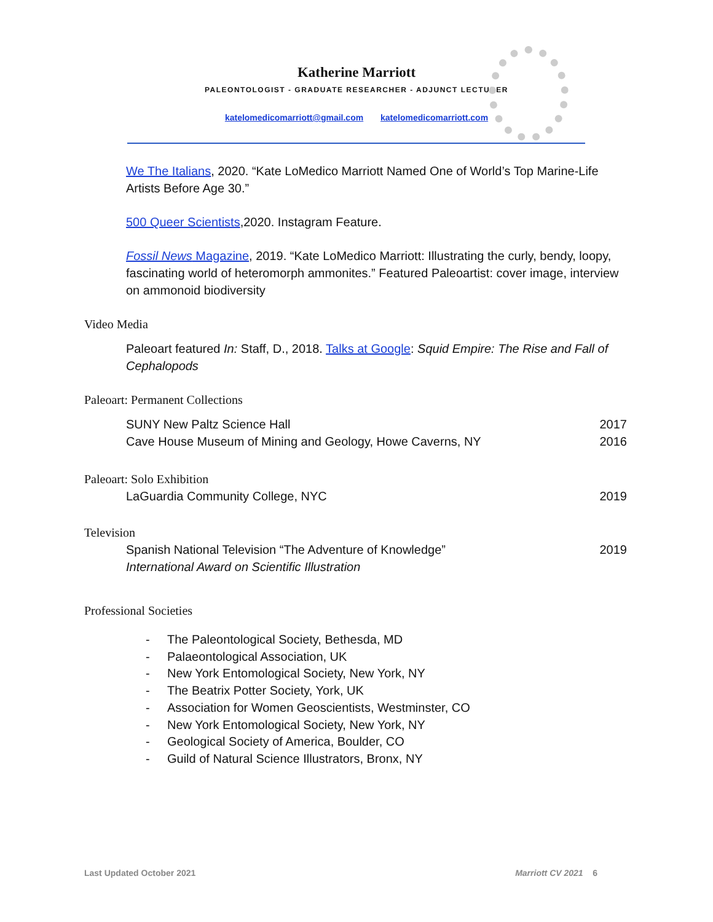Katherine Marriott
PALEONTOLOGIST - GRADUATE RESEARCHER - ADJUNCT LECTURER
katelomedicomarriott@gmail.com katelomedicomarriott.com
We The Italians, 2020. “Kate LoMedico Marriott Named One of World’s Top Marine-Life Artists Before Age 30.”
500 Queer Scientists,2020. Instagram Feature.
Fossil News Magazine, 2019. “Kate LoMedico Marriott: Illustrating the curly, bendy, loopy, fascinating world of heteromorph ammonites.” Featured Paleoartist: cover image, interview on ammonoid biodiversity
Video Media
Paleoart featured In: Staff, D., 2018. Talks at Google: Squid Empire: The Rise and Fall of Cephalopods
Paleoart: Permanent Collections
SUNY New Paltz Science Hall 2017
Cave House Museum of Mining and Geology, Howe Caverns, NY 2016
Paleoart: Solo Exhibition
LaGuardia Community College, NYC 2019
Television
Spanish National Television “The Adventure of Knowledge” 2019
International Award on Scientific Illustration
Professional Societies
- The Paleontological Society, Bethesda, MD
- Palaeontological Association, UK
- New York Entomological Society, New York, NY
- The Beatrix Potter Society, York, UK
- Association for Women Geoscientists, Westminster, CO
- New York Entomological Society, New York, NY
- Geological Society of America, Boulder, CO
- Guild of Natural Science Illustrators, Bronx, NY
Last Updated October 2021 Marriott CV 2021 6